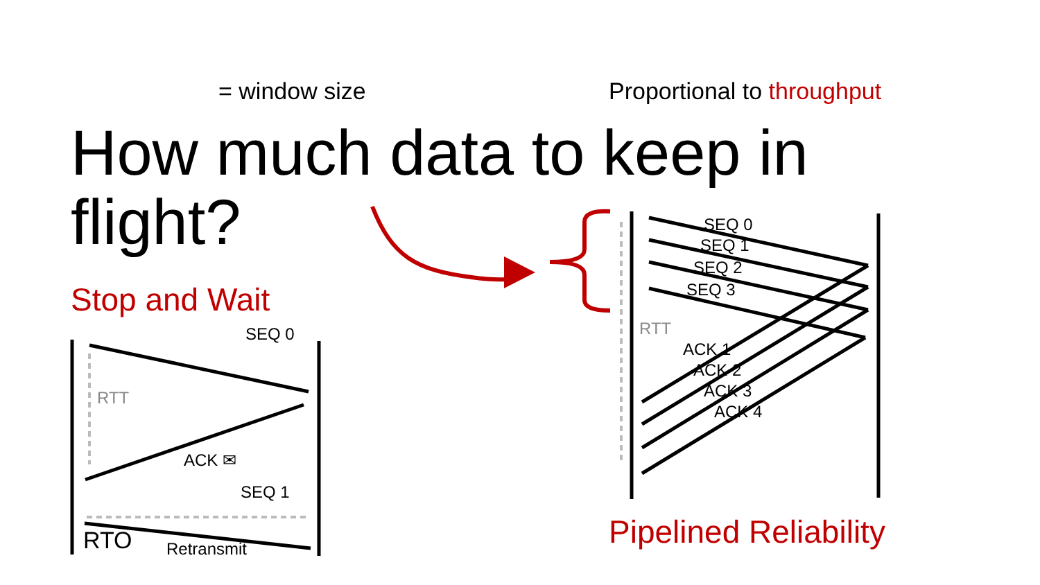= window size Proportional to throughput
How much data to keep in flight?
Stop and Wait
SEQ 0
ACK ✉
SEQ 1
RTO Retransmit
RTT
SEQ 0
SEQ 1
SEQ 2
SEQ 3
RTT
ACK 1
ACK 2
ACK 3
ACK 4
Pipelined Reliability